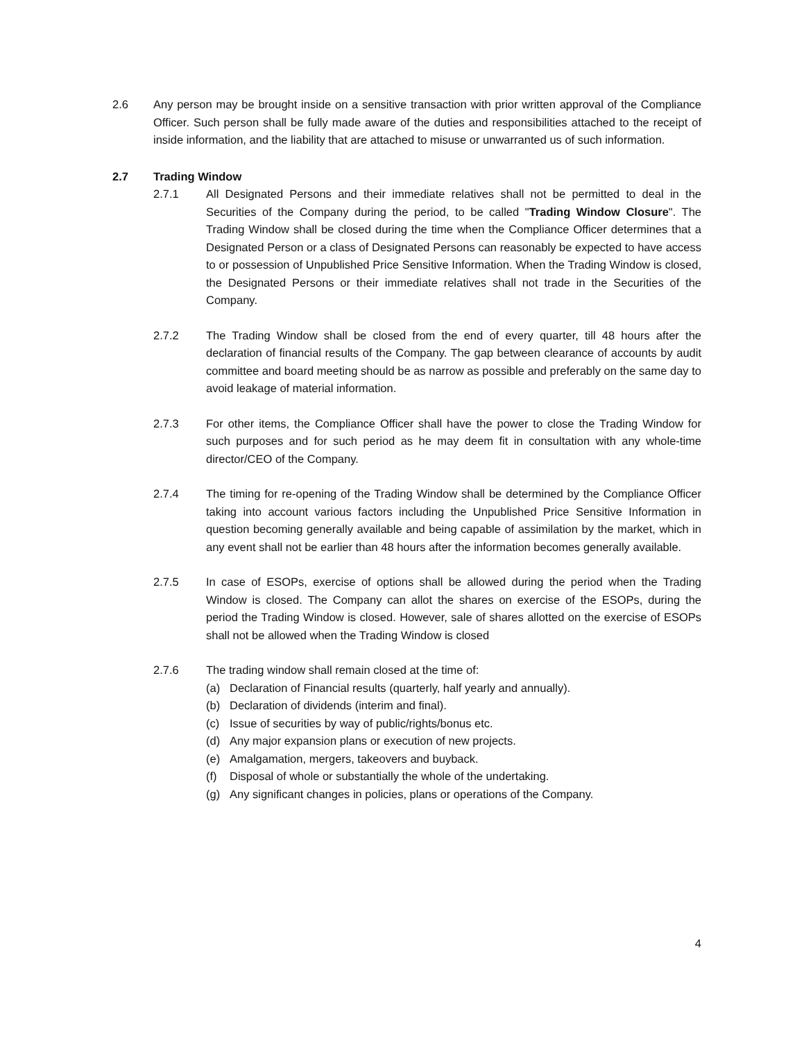2.6 Any person may be brought inside on a sensitive transaction with prior written approval of the Compliance Officer. Such person shall be fully made aware of the duties and responsibilities attached to the receipt of inside information, and the liability that are attached to misuse or unwarranted us of such information.
2.7 Trading Window
2.7.1 All Designated Persons and their immediate relatives shall not be permitted to deal in the Securities of the Company during the period, to be called "Trading Window Closure". The Trading Window shall be closed during the time when the Compliance Officer determines that a Designated Person or a class of Designated Persons can reasonably be expected to have access to or possession of Unpublished Price Sensitive Information. When the Trading Window is closed, the Designated Persons or their immediate relatives shall not trade in the Securities of the Company.
2.7.2 The Trading Window shall be closed from the end of every quarter, till 48 hours after the declaration of financial results of the Company. The gap between clearance of accounts by audit committee and board meeting should be as narrow as possible and preferably on the same day to avoid leakage of material information.
2.7.3 For other items, the Compliance Officer shall have the power to close the Trading Window for such purposes and for such period as he may deem fit in consultation with any whole-time director/CEO of the Company.
2.7.4 The timing for re-opening of the Trading Window shall be determined by the Compliance Officer taking into account various factors including the Unpublished Price Sensitive Information in question becoming generally available and being capable of assimilation by the market, which in any event shall not be earlier than 48 hours after the information becomes generally available.
2.7.5 In case of ESOPs, exercise of options shall be allowed during the period when the Trading Window is closed. The Company can allot the shares on exercise of the ESOPs, during the period the Trading Window is closed. However, sale of shares allotted on the exercise of ESOPs shall not be allowed when the Trading Window is closed
2.7.6 The trading window shall remain closed at the time of:
(a) Declaration of Financial results (quarterly, half yearly and annually).
(b) Declaration of dividends (interim and final).
(c) Issue of securities by way of public/rights/bonus etc.
(d) Any major expansion plans or execution of new projects.
(e) Amalgamation, mergers, takeovers and buyback.
(f) Disposal of whole or substantially the whole of the undertaking.
(g) Any significant changes in policies, plans or operations of the Company.
4